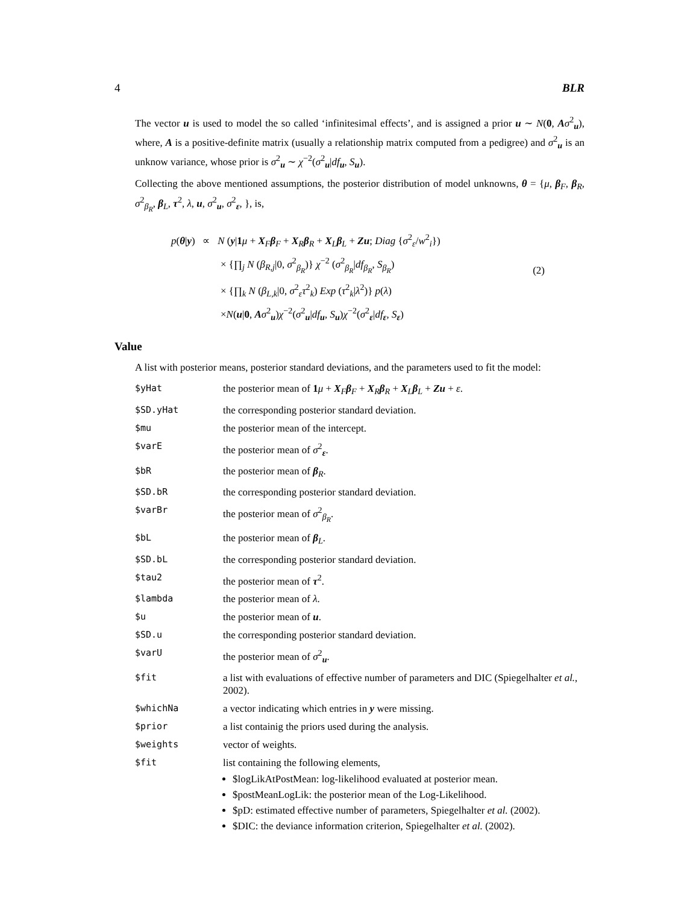4 BLR
The vector u is used to model the so called ‘infinitesimal effects’, and is assigned a prior u ∼ N(0, Aσ<sup>2</sup><sub>u</sub>), where, A is a positive-definite matrix (usually a relationship matrix computed from a pedigree) and σ<sup>2</sup><sub>u</sub> is an unknow variance, whose prior is σ<sup>2</sup><sub>u</sub> ∼ χ<sup>−2</sup>(σ<sup>2</sup><sub>u</sub>|df<sub>u</sub>, S<sub>u</sub>).
Collecting the above mentioned assumptions, the posterior distribution of model unknowns, θ = {μ, β<sub>F</sub>, β<sub>R</sub>, σ<sup>2</sup><sub>β<sub>R</sub></sub>, β<sub>L</sub>, τ<sup>2</sup>, λ, u, σ<sup>2</sup><sub>u</sub>, σ<sup>2</sup><sub>ε</sub>, }, is,
p(θ|y) ∝ N (y|1 μ + X<sub>F</sub>β<sub>F</sub> + X<sub>R</sub>β<sub>R</sub> + X<sub>L</sub>β<sub>L</sub> + Zu; Diag {σ<sup>2</sup><sub>ε</sub>/w<sup>2</sup><sub>i</sub>})
× {∏<sub>j</sub> N (β<sub>R,j</sub>|0, σ<sup>2</sup><sub>β<sub>R</sub></sub>)} χ<sup>−2</sup> (σ<sup>2</sup><sub>β<sub>R</sub></sub>|df<sub>β<sub>R</sub></sub>, S<sub>β<sub>R</sub></sub>)
× {∏<sub>k</sub> N (β<sub>L,k</sub>|0, σ<sup>2</sup><sub>ε</sub>τ<sup>2</sup><sub>k</sub>) Exp (τ<sup>2</sup><sub>k</sub>|λ<sup>2</sup>)} p(λ)
×N(u|0, Aσ<sup>2</sup><sub>u</sub>)χ<sup>−2</sup>(σ<sup>2</sup><sub>u</sub>|df<sub>u</sub>, S<sub>u</sub>)χ<sup>−2</sup>(σ<sup>2</sup><sub>ε</sub>|df<sub>ε</sub>, S<sub>ε</sub>)
(2)
Value
A list with posterior means, posterior standard deviations, and the parameters used to fit the model:
| $yHat | the posterior mean of 1 μ + X<sub>F</sub> β<sub>F</sub> + X<sub>R</sub> β<sub>R</sub> + X<sub>L</sub> β<sub>L</sub> + Zu + ε . |
| $SD.yHat | the corresponding posterior standard deviation. |
| $mu | the posterior mean of the intercept. |
| $varE | the posterior mean of σ<sup>2</sup><sub>ε</sub>. |
| $bR | the posterior mean of β<sub>R</sub>. |
| $SD.bR | the corresponding posterior standard deviation. |
| $varBr | the posterior mean of σ<sup>2</sup><sub>β<sub>R</sub></sub>. |
| $bL | the posterior mean of β<sub>L</sub>. |
| $SD.bL | the corresponding posterior standard deviation. |
| $tau2 | the posterior mean of τ<sup>2</sup>. |
| $lambda | the posterior mean of λ . |
| $u | the posterior mean of u . |
| $SD.u | the corresponding posterior standard deviation. |
| $varU | the posterior mean of σ<sup>2</sup><sub>u</sub>. |
| $fit | a list with evaluations of effective number of parameters and DIC (Spiegelhalter et al. , 2002). |
| $whichNa | a vector indicating which entries in y were missing. |
| $prior | a list containig the priors used during the analysis. |
| $weights | vector of weights. |
| $fit | list containing the following elements, $logLikAtPostMean: log-likelihood evaluated at posterior mean. $postMeanLogLik: the posterior mean of the Log-Likelihood. $pD: estimated effective number of parameters, Spiegelhalter et al. (2002). $DIC: the deviance information criterion, Spiegelhalter et al. (2002). |